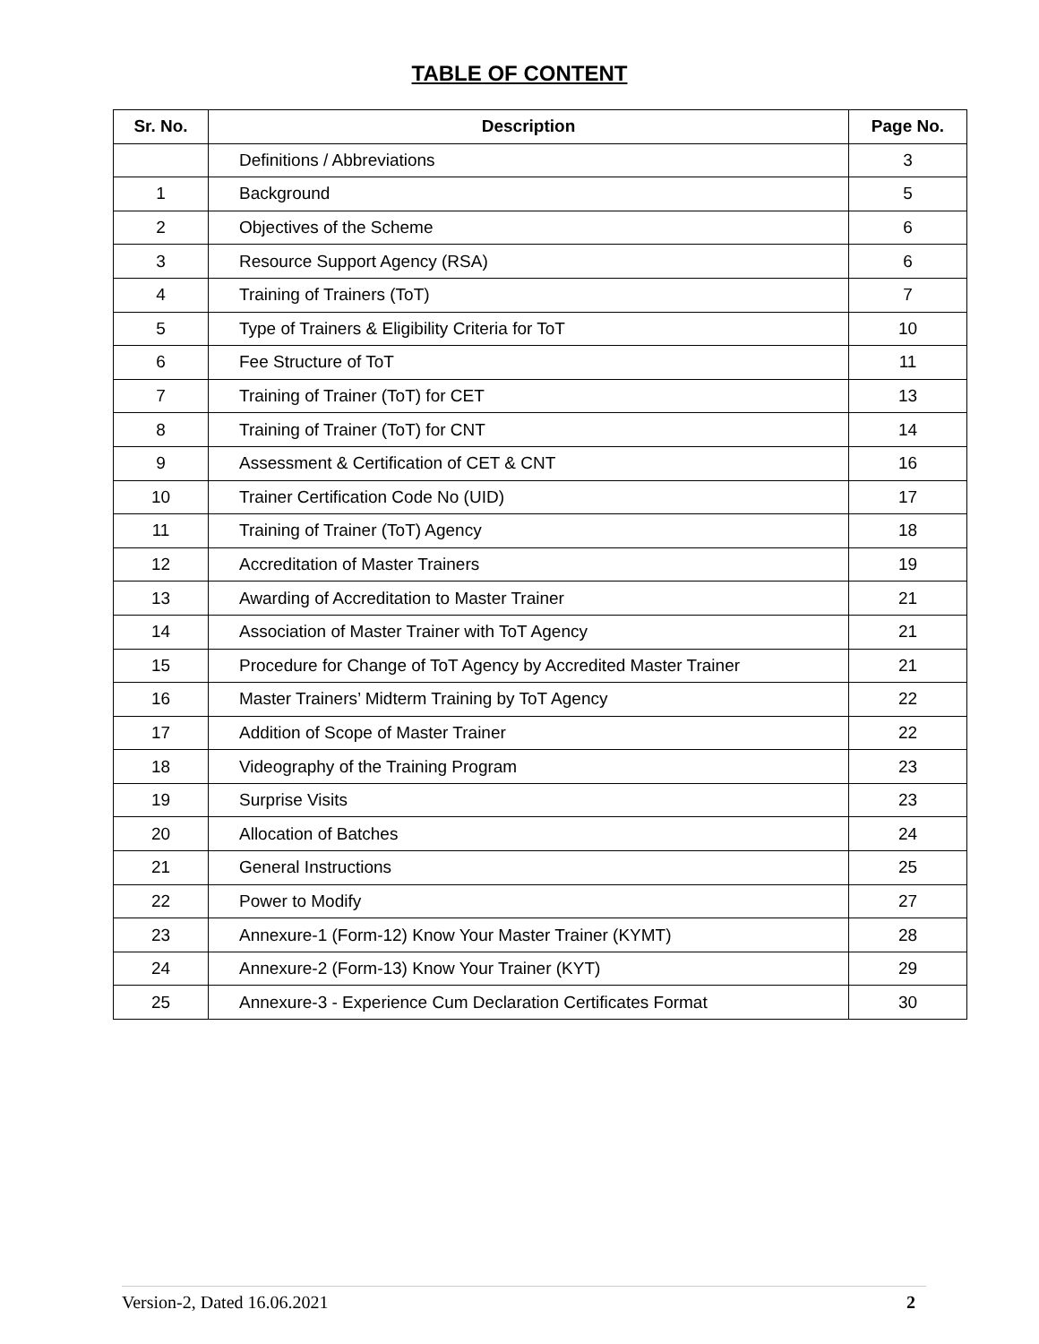TABLE OF CONTENT
| Sr. No. | Description | Page No. |
| --- | --- | --- |
| | Definitions / Abbreviations | 3 |
| 1 | Background | 5 |
| 2 | Objectives of the Scheme | 6 |
| 3 | Resource Support Agency (RSA) | 6 |
| 4 | Training of Trainers (ToT) | 7 |
| 5 | Type of Trainers & Eligibility Criteria for ToT | 10 |
| 6 | Fee Structure of ToT | 11 |
| 7 | Training of Trainer (ToT) for CET | 13 |
| 8 | Training of Trainer (ToT) for CNT | 14 |
| 9 | Assessment & Certification of CET & CNT | 16 |
| 10 | Trainer Certification Code No (UID) | 17 |
| 11 | Training of Trainer (ToT) Agency | 18 |
| 12 | Accreditation of Master Trainers | 19 |
| 13 | Awarding of Accreditation to Master Trainer | 21 |
| 14 | Association of Master Trainer with ToT Agency | 21 |
| 15 | Procedure for Change of ToT Agency by Accredited Master Trainer | 21 |
| 16 | Master Trainers’ Midterm Training by ToT Agency | 22 |
| 17 | Addition of Scope of Master Trainer | 22 |
| 18 | Videography of the Training Program | 23 |
| 19 | Surprise Visits | 23 |
| 20 | Allocation of Batches | 24 |
| 21 | General Instructions | 25 |
| 22 | Power to Modify | 27 |
| 23 | Annexure-1 (Form-12) Know Your Master Trainer (KYMT) | 28 |
| 24 | Annexure-2 (Form-13) Know Your Trainer (KYT) | 29 |
| 25 | Annexure-3 - Experience Cum Declaration Certificates Format | 30 |
Version-2, Dated 16.06.2021 2